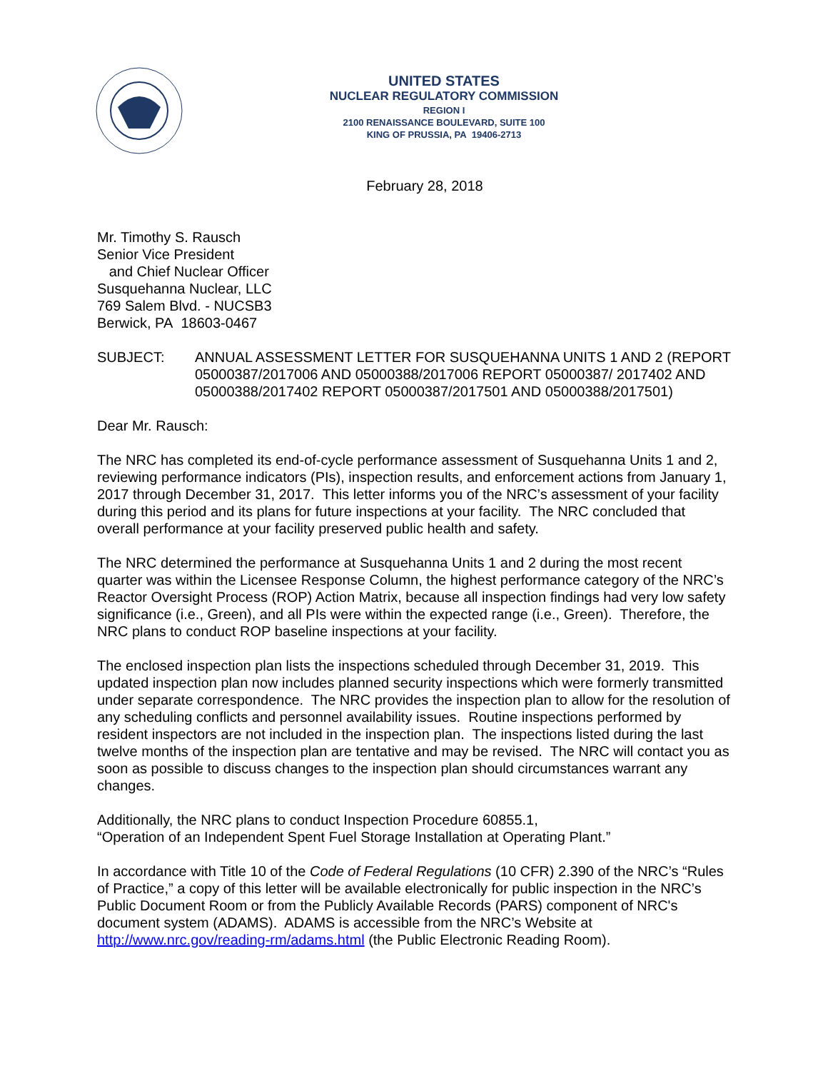UNITED STATES
NUCLEAR REGULATORY COMMISSION
REGION I
2100 RENAISSANCE BOULEVARD, SUITE 100
KING OF PRUSSIA, PA 19406-2713
February 28, 2018
Mr. Timothy S. Rausch
Senior Vice President
and Chief Nuclear Officer
Susquehanna Nuclear, LLC
769 Salem Blvd. - NUCSB3
Berwick, PA 18603-0467
SUBJECT: ANNUAL ASSESSMENT LETTER FOR SUSQUEHANNA UNITS 1 AND 2 (REPORT 05000387/2017006 AND 05000388/2017006 REPORT 05000387/ 2017402 AND 05000388/2017402 REPORT 05000387/2017501 AND 05000388/2017501)
Dear Mr. Rausch:
The NRC has completed its end-of-cycle performance assessment of Susquehanna Units 1 and 2, reviewing performance indicators (PIs), inspection results, and enforcement actions from January 1, 2017 through December 31, 2017. This letter informs you of the NRC’s assessment of your facility during this period and its plans for future inspections at your facility. The NRC concluded that overall performance at your facility preserved public health and safety.
The NRC determined the performance at Susquehanna Units 1 and 2 during the most recent quarter was within the Licensee Response Column, the highest performance category of the NRC’s Reactor Oversight Process (ROP) Action Matrix, because all inspection findings had very low safety significance (i.e., Green), and all PIs were within the expected range (i.e., Green). Therefore, the NRC plans to conduct ROP baseline inspections at your facility.
The enclosed inspection plan lists the inspections scheduled through December 31, 2019. This updated inspection plan now includes planned security inspections which were formerly transmitted under separate correspondence. The NRC provides the inspection plan to allow for the resolution of any scheduling conflicts and personnel availability issues. Routine inspections performed by resident inspectors are not included in the inspection plan. The inspections listed during the last twelve months of the inspection plan are tentative and may be revised. The NRC will contact you as soon as possible to discuss changes to the inspection plan should circumstances warrant any changes.
Additionally, the NRC plans to conduct Inspection Procedure 60855.1,
“Operation of an Independent Spent Fuel Storage Installation at Operating Plant.”
In accordance with Title 10 of the Code of Federal Regulations (10 CFR) 2.390 of the NRC’s “Rules of Practice,” a copy of this letter will be available electronically for public inspection in the NRC’s Public Document Room or from the Publicly Available Records (PARS) component of NRC's document system (ADAMS). ADAMS is accessible from the NRC’s Website at http://www.nrc.gov/reading-rm/adams.html (the Public Electronic Reading Room).